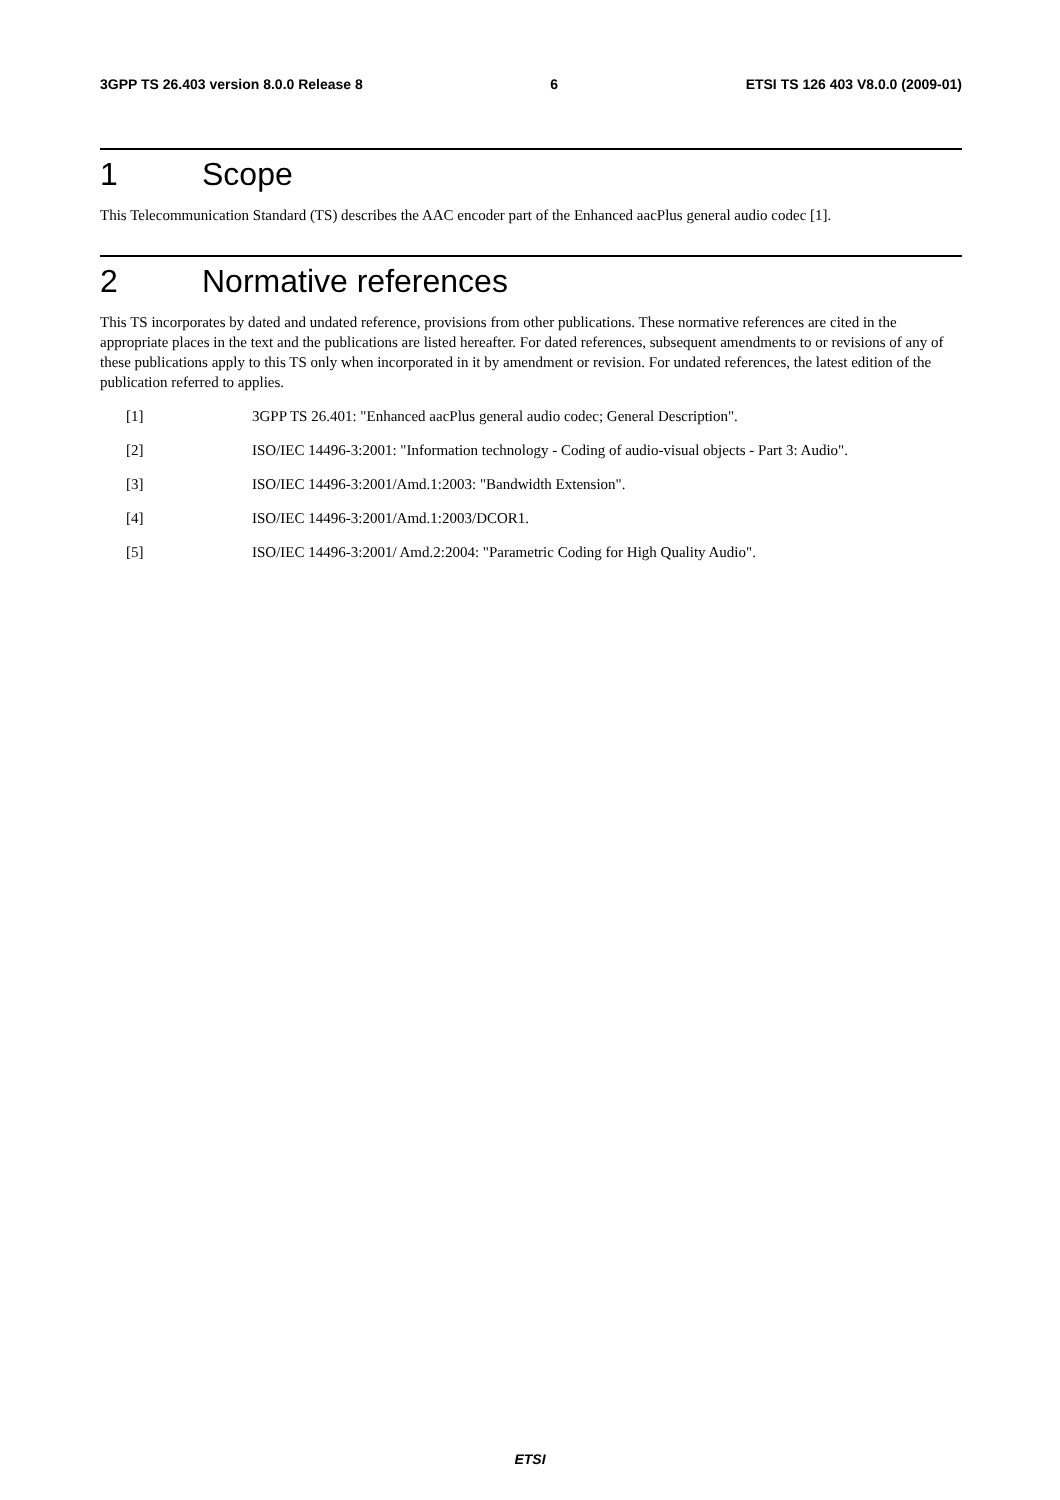3GPP TS 26.403 version 8.0.0 Release 8 6 ETSI TS 126 403 V8.0.0 (2009-01)
1 Scope
This Telecommunication Standard (TS) describes the AAC encoder part of the Enhanced aacPlus general audio codec [1].
2 Normative references
This TS incorporates by dated and undated reference, provisions from other publications. These normative references are cited in the appropriate places in the text and the publications are listed hereafter. For dated references, subsequent amendments to or revisions of any of these publications apply to this TS only when incorporated in it by amendment or revision. For undated references, the latest edition of the publication referred to applies.
[1] 3GPP TS 26.401: "Enhanced aacPlus general audio codec; General Description".
[2] ISO/IEC 14496-3:2001: "Information technology - Coding of audio-visual objects - Part 3: Audio".
[3] ISO/IEC 14496-3:2001/Amd.1:2003: "Bandwidth Extension".
[4] ISO/IEC 14496-3:2001/Amd.1:2003/DCOR1.
[5] ISO/IEC 14496-3:2001/ Amd.2:2004: "Parametric Coding for High Quality Audio".
ETSI